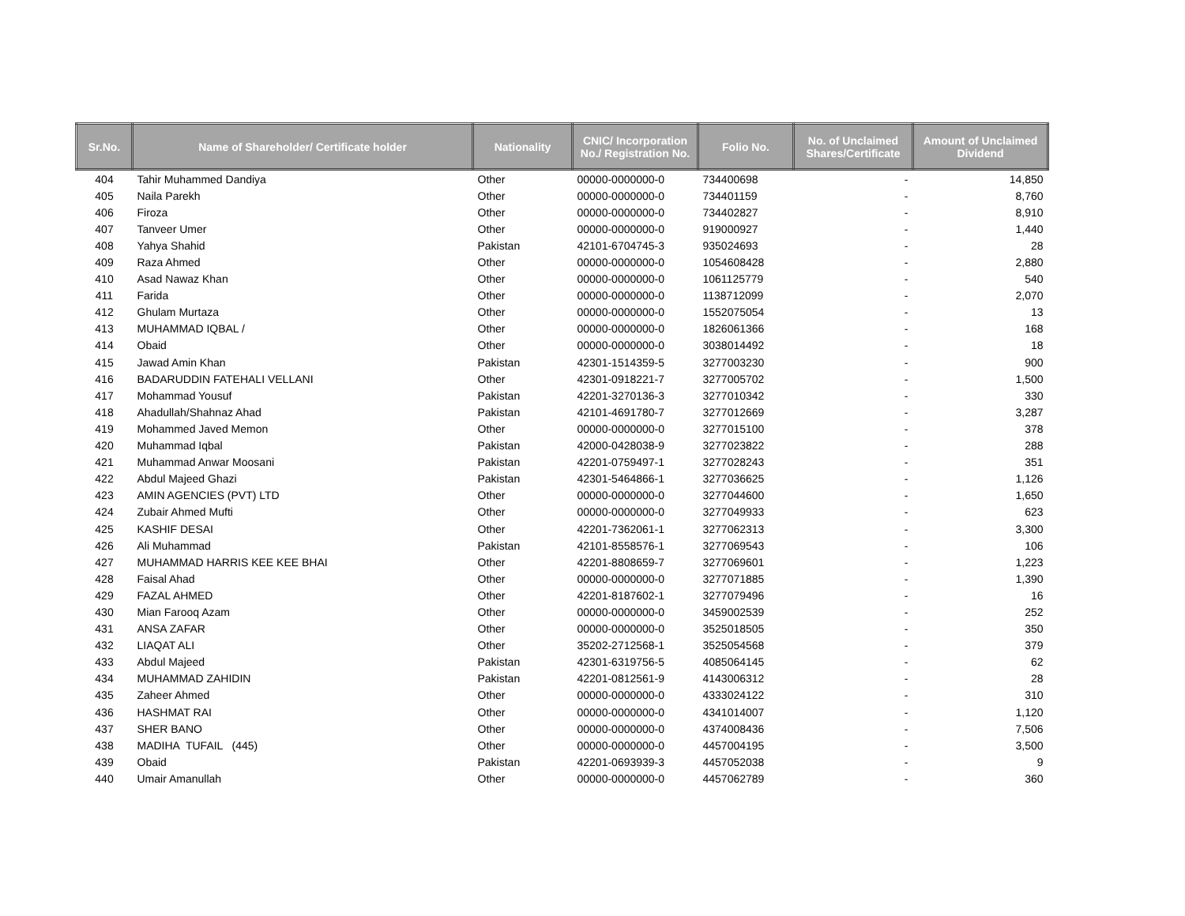| Sr.No. | Name of Shareholder/ Certificate holder | Nationality | CNIC/ Incorporation No./ Registration No. | Folio No. | No. of Unclaimed Shares/Certificate | Amount of Unclaimed Dividend |
| --- | --- | --- | --- | --- | --- | --- |
| 404 | Tahir Muhammed Dandiya | Other | 00000-0000000-0 | 734400698 | - | 14,850 |
| 405 | Naila Parekh | Other | 00000-0000000-0 | 734401159 | - | 8,760 |
| 406 | Firoza | Other | 00000-0000000-0 | 734402827 | - | 8,910 |
| 407 | Tanveer Umer | Other | 00000-0000000-0 | 919000927 | - | 1,440 |
| 408 | Yahya Shahid | Pakistan | 42101-6704745-3 | 935024693 | - | 28 |
| 409 | Raza Ahmed | Other | 00000-0000000-0 | 1054608428 | - | 2,880 |
| 410 | Asad Nawaz Khan | Other | 00000-0000000-0 | 1061125779 | - | 540 |
| 411 | Farida | Other | 00000-0000000-0 | 1138712099 | - | 2,070 |
| 412 | Ghulam Murtaza | Other | 00000-0000000-0 | 1552075054 | - | 13 |
| 413 | MUHAMMAD IQBAL / | Other | 00000-0000000-0 | 1826061366 | - | 168 |
| 414 | Obaid | Other | 00000-0000000-0 | 3038014492 | - | 18 |
| 415 | Jawad Amin Khan | Pakistan | 42301-1514359-5 | 3277003230 | - | 900 |
| 416 | BADARUDDIN FATEHALI VELLANI | Other | 42301-0918221-7 | 3277005702 | - | 1,500 |
| 417 | Mohammad Yousuf | Pakistan | 42201-3270136-3 | 3277010342 | - | 330 |
| 418 | Ahadullah/Shahnaz Ahad | Pakistan | 42101-4691780-7 | 3277012669 | - | 3,287 |
| 419 | Mohammed Javed Memon | Other | 00000-0000000-0 | 3277015100 | - | 378 |
| 420 | Muhammad Iqbal | Pakistan | 42000-0428038-9 | 3277023822 | - | 288 |
| 421 | Muhammad Anwar Moosani | Pakistan | 42201-0759497-1 | 3277028243 | - | 351 |
| 422 | Abdul Majeed Ghazi | Pakistan | 42301-5464866-1 | 3277036625 | - | 1,126 |
| 423 | AMIN AGENCIES (PVT) LTD | Other | 00000-0000000-0 | 3277044600 | - | 1,650 |
| 424 | Zubair Ahmed Mufti | Other | 00000-0000000-0 | 3277049933 | - | 623 |
| 425 | KASHIF DESAI | Other | 42201-7362061-1 | 3277062313 | - | 3,300 |
| 426 | Ali Muhammad | Pakistan | 42101-8558576-1 | 3277069543 | - | 106 |
| 427 | MUHAMMAD HARRIS KEE KEE BHAI | Other | 42201-8808659-7 | 3277069601 | - | 1,223 |
| 428 | Faisal Ahad | Other | 00000-0000000-0 | 3277071885 | - | 1,390 |
| 429 | FAZAL AHMED | Other | 42201-8187602-1 | 3277079496 | - | 16 |
| 430 | Mian Farooq Azam | Other | 00000-0000000-0 | 3459002539 | - | 252 |
| 431 | ANSA ZAFAR | Other | 00000-0000000-0 | 3525018505 | - | 350 |
| 432 | LIAQAT ALI | Other | 35202-2712568-1 | 3525054568 | - | 379 |
| 433 | Abdul Majeed | Pakistan | 42301-6319756-5 | 4085064145 | - | 62 |
| 434 | MUHAMMAD ZAHIDIN | Pakistan | 42201-0812561-9 | 4143006312 | - | 28 |
| 435 | Zaheer Ahmed | Other | 00000-0000000-0 | 4333024122 | - | 310 |
| 436 | HASHMAT RAI | Other | 00000-0000000-0 | 4341014007 | - | 1,120 |
| 437 | SHER BANO | Other | 00000-0000000-0 | 4374008436 | - | 7,506 |
| 438 | MADIHA TUFAIL (445) | Other | 00000-0000000-0 | 4457004195 | - | 3,500 |
| 439 | Obaid | Pakistan | 42201-0693939-3 | 4457052038 | - | 9 |
| 440 | Umair Amanullah | Other | 00000-0000000-0 | 4457062789 | - | 360 |